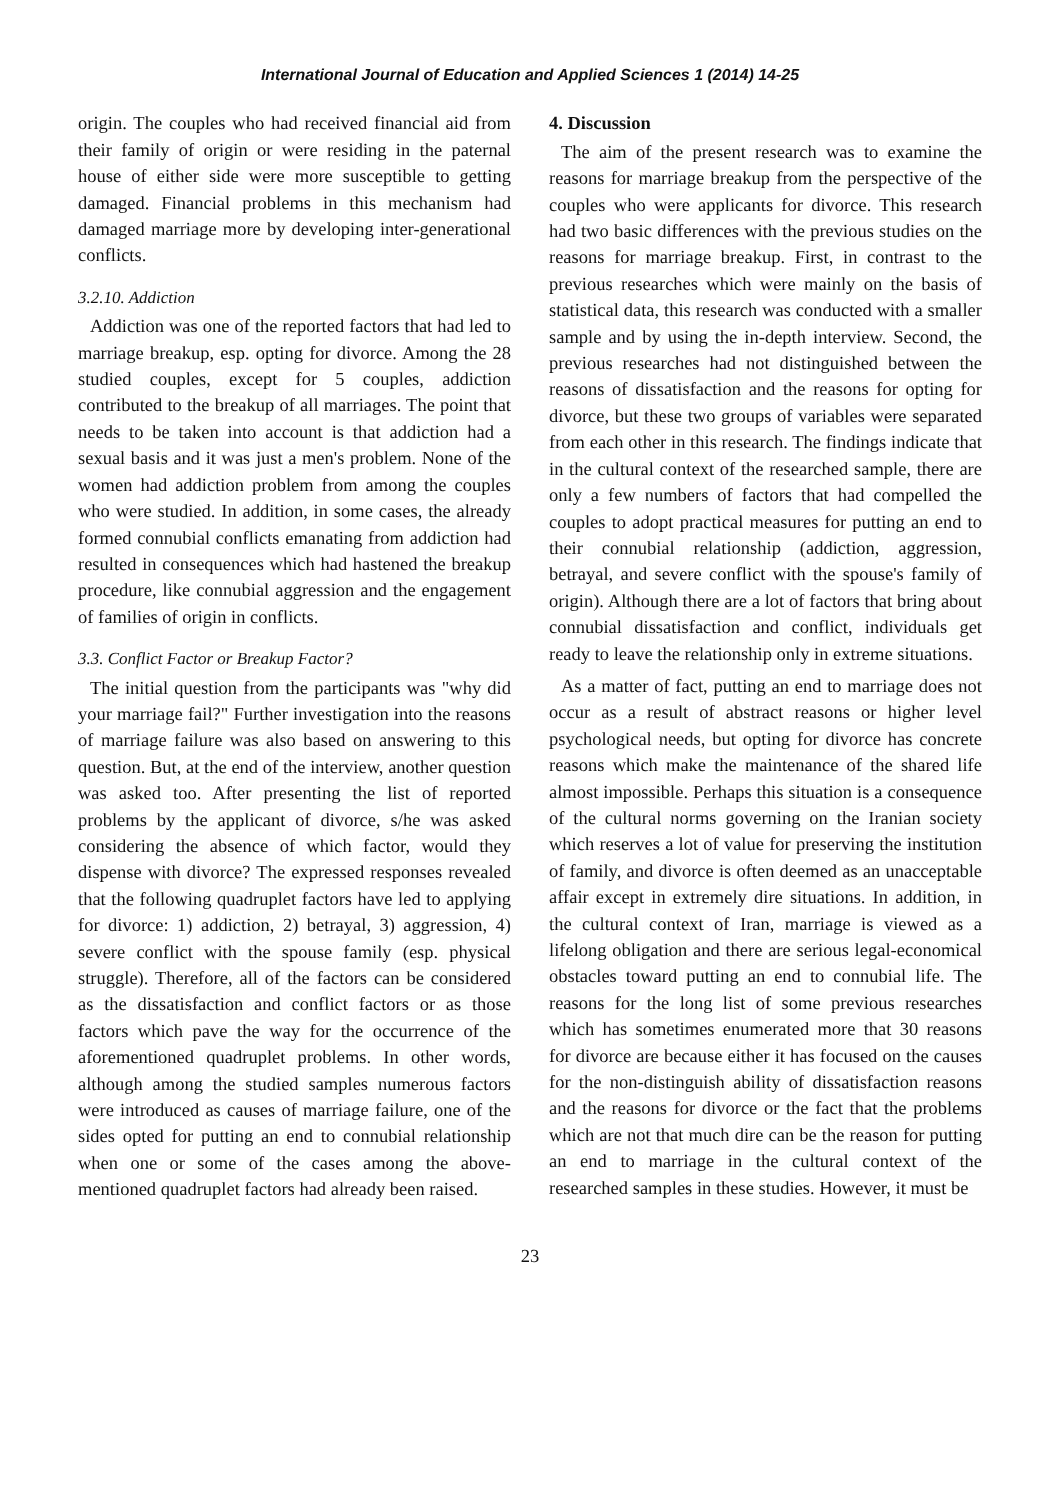International Journal of Education and Applied Sciences 1 (2014) 14-25
origin. The couples who had received financial aid from their family of origin or were residing in the paternal house of either side were more susceptible to getting damaged. Financial problems in this mechanism had damaged marriage more by developing inter-generational conflicts.
3.2.10. Addiction
Addiction was one of the reported factors that had led to marriage breakup, esp. opting for divorce. Among the 28 studied couples, except for 5 couples, addiction contributed to the breakup of all marriages. The point that needs to be taken into account is that addiction had a sexual basis and it was just a men's problem. None of the women had addiction problem from among the couples who were studied. In addition, in some cases, the already formed connubial conflicts emanating from addiction had resulted in consequences which had hastened the breakup procedure, like connubial aggression and the engagement of families of origin in conflicts.
3.3. Conflict Factor or Breakup Factor?
The initial question from the participants was "why did your marriage fail?" Further investigation into the reasons of marriage failure was also based on answering to this question. But, at the end of the interview, another question was asked too. After presenting the list of reported problems by the applicant of divorce, s/he was asked considering the absence of which factor, would they dispense with divorce? The expressed responses revealed that the following quadruplet factors have led to applying for divorce: 1) addiction, 2) betrayal, 3) aggression, 4) severe conflict with the spouse family (esp. physical struggle). Therefore, all of the factors can be considered as the dissatisfaction and conflict factors or as those factors which pave the way for the occurrence of the aforementioned quadruplet problems. In other words, although among the studied samples numerous factors were introduced as causes of marriage failure, one of the sides opted for putting an end to connubial relationship when one or some of the cases among the above-mentioned quadruplet factors had already been raised.
4. Discussion
The aim of the present research was to examine the reasons for marriage breakup from the perspective of the couples who were applicants for divorce. This research had two basic differences with the previous studies on the reasons for marriage breakup. First, in contrast to the previous researches which were mainly on the basis of statistical data, this research was conducted with a smaller sample and by using the in-depth interview. Second, the previous researches had not distinguished between the reasons of dissatisfaction and the reasons for opting for divorce, but these two groups of variables were separated from each other in this research. The findings indicate that in the cultural context of the researched sample, there are only a few numbers of factors that had compelled the couples to adopt practical measures for putting an end to their connubial relationship (addiction, aggression, betrayal, and severe conflict with the spouse's family of origin). Although there are a lot of factors that bring about connubial dissatisfaction and conflict, individuals get ready to leave the relationship only in extreme situations.
As a matter of fact, putting an end to marriage does not occur as a result of abstract reasons or higher level psychological needs, but opting for divorce has concrete reasons which make the maintenance of the shared life almost impossible. Perhaps this situation is a consequence of the cultural norms governing on the Iranian society which reserves a lot of value for preserving the institution of family, and divorce is often deemed as an unacceptable affair except in extremely dire situations. In addition, in the cultural context of Iran, marriage is viewed as a lifelong obligation and there are serious legal-economical obstacles toward putting an end to connubial life. The reasons for the long list of some previous researches which has sometimes enumerated more that 30 reasons for divorce are because either it has focused on the causes for the non-distinguish ability of dissatisfaction reasons and the reasons for divorce or the fact that the problems which are not that much dire can be the reason for putting an end to marriage in the cultural context of the researched samples in these studies. However, it must be
23